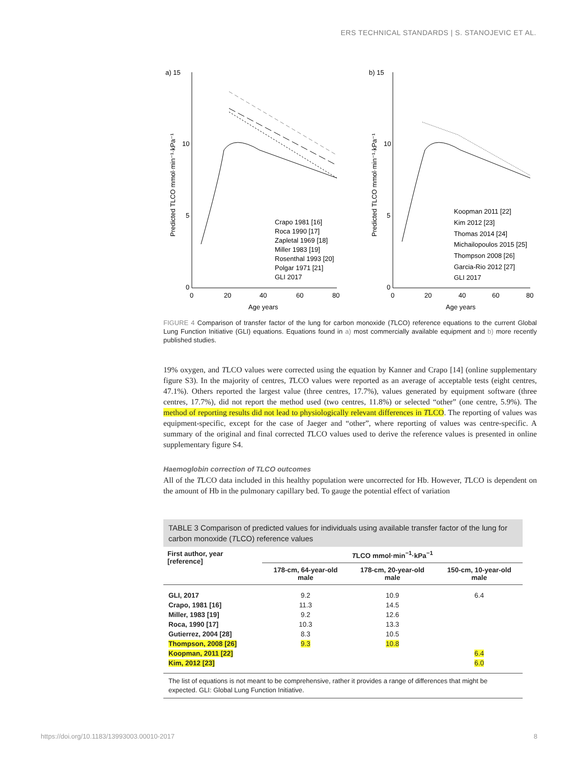ERS TECHNICAL STANDARDS | S. STANOJEVIC ET AL.
a) 15
b) 15
10
5
0
10
5
0
0
20
40
60
80
0
20
40
60
80
Age years
Age years
Predicted TLCO mmol·min⁻¹·kPa⁻¹
Predicted TLCO mmol·min⁻¹·kPa⁻¹
Crapo 1981 [16]
Roca 1990 [17]
Zapletal 1969 [18]
Miller 1983 [19]
Rosenthal 1993 [20]
Polgar 1971 [21]
GLI 2017
Koopman 2011 [22]
Kim 2012 [23]
Thomas 2014 [24]
Michailopoulos 2015 [25]
Thompson 2008 [26]
Garcia-Rio 2012 [27]
GLI 2017
FIGURE 4 Comparison of transfer factor of the lung for carbon monoxide (TLCO) reference equations to the current Global Lung Function Initiative (GLI) equations. Equations found in a) most commercially available equipment and b) more recently published studies.
19% oxygen, and TLCO values were corrected using the equation by Kanner and Crapo [14] (online supplementary figure S3). In the majority of centres, TLCO values were reported as an average of acceptable tests (eight centres, 47.1%). Others reported the largest value (three centres, 17.7%), values generated by equipment software (three centres, 17.7%), did not report the method used (two centres, 11.8%) or selected “other” (one centre, 5.9%). The method of reporting results did not lead to physiologically relevant differences in TLCO. The reporting of values was equipment-specific, except for the case of Jaeger and “other”, where reporting of values was centre-specific. A summary of the original and final corrected TLCO values used to derive the reference values is presented in online supplementary figure S4.
Haemoglobin correction of TLCO outcomes
All of the TLCO data included in this healthy population were uncorrected for Hb. However, TLCO is dependent on the amount of Hb in the pulmonary capillary bed. To gauge the potential effect of variation
TABLE 3 Comparison of predicted values for individuals using available transfer factor of the lung for carbon monoxide (TLCO) reference values
| First author, year [reference] | T LCO mmol·min<sup>−1</sup>·kPa<sup>−1</sup> | | |
| --- | --- | --- | --- |
| | 178-cm, 64-year-old male | 178-cm, 20-year-old male | 150-cm, 10-year-old male |
| GLI, 2017 | 9.2 | 10.9 | 6.4 |
| Crapo, 1981 [16] | 11.3 | 14.5 | |
| Miller, 1983 [19] | 9.2 | 12.6 | |
| Roca, 1990 [17] | 10.3 | 13.3 | |
| Gutierrez, 2004 [28] | 8.3 | 10.5 | |
| Thompson, 2008 [26] | 9.3 | 10.8 | |
| Koopman, 2011 [22] | | | 6.4 |
| Kim, 2012 [23] | | | 6.0 |
The list of equations is not meant to be comprehensive, rather it provides a range of differences that might be expected. GLI: Global Lung Function Initiative.
https://doi.org/10.1183/13993003.00010-2017 8